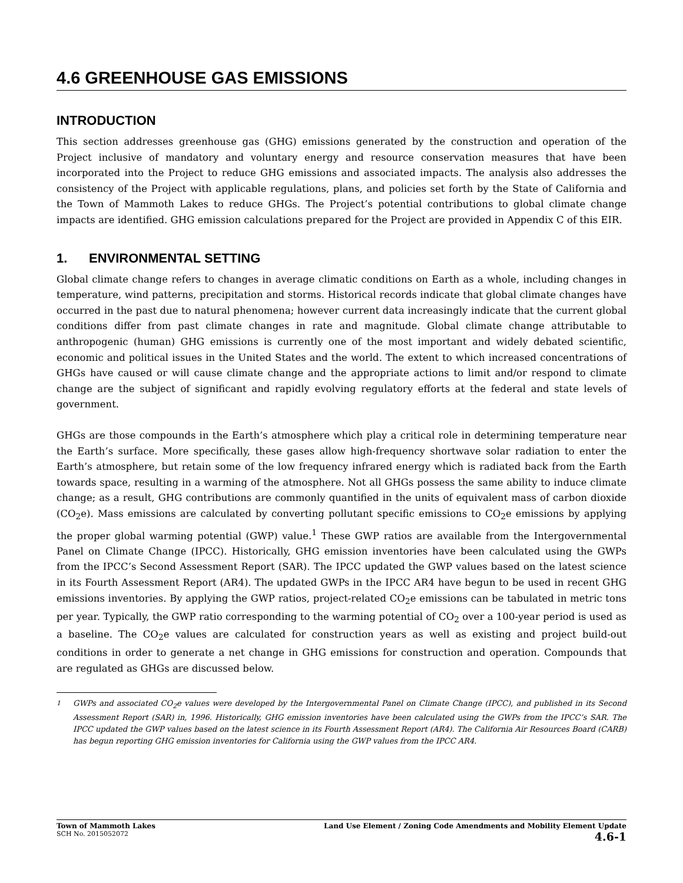4.6 GREENHOUSE GAS EMISSIONS
INTRODUCTION
This section addresses greenhouse gas (GHG) emissions generated by the construction and operation of the Project inclusive of mandatory and voluntary energy and resource conservation measures that have been incorporated into the Project to reduce GHG emissions and associated impacts. The analysis also addresses the consistency of the Project with applicable regulations, plans, and policies set forth by the State of California and the Town of Mammoth Lakes to reduce GHGs. The Project’s potential contributions to global climate change impacts are identified. GHG emission calculations prepared for the Project are provided in Appendix C of this EIR.
1. ENVIRONMENTAL SETTING
Global climate change refers to changes in average climatic conditions on Earth as a whole, including changes in temperature, wind patterns, precipitation and storms. Historical records indicate that global climate changes have occurred in the past due to natural phenomena; however current data increasingly indicate that the current global conditions differ from past climate changes in rate and magnitude. Global climate change attributable to anthropogenic (human) GHG emissions is currently one of the most important and widely debated scientific, economic and political issues in the United States and the world. The extent to which increased concentrations of GHGs have caused or will cause climate change and the appropriate actions to limit and/or respond to climate change are the subject of significant and rapidly evolving regulatory efforts at the federal and state levels of government.
GHGs are those compounds in the Earth’s atmosphere which play a critical role in determining temperature near the Earth’s surface. More specifically, these gases allow high-frequency shortwave solar radiation to enter the Earth’s atmosphere, but retain some of the low frequency infrared energy which is radiated back from the Earth towards space, resulting in a warming of the atmosphere. Not all GHGs possess the same ability to induce climate change; as a result, GHG contributions are commonly quantified in the units of equivalent mass of carbon dioxide (CO<sub>2</sub>e). Mass emissions are calculated by converting pollutant specific emissions to CO<sub>2</sub>e emissions by applying the proper global warming potential (GWP) value.<sup>1</sup> These GWP ratios are available from the Intergovernmental Panel on Climate Change (IPCC). Historically, GHG emission inventories have been calculated using the GWPs from the IPCC’s Second Assessment Report (SAR). The IPCC updated the GWP values based on the latest science in its Fourth Assessment Report (AR4). The updated GWPs in the IPCC AR4 have begun to be used in recent GHG emissions inventories. By applying the GWP ratios, project-related CO<sub>2</sub>e emissions can be tabulated in metric tons per year. Typically, the GWP ratio corresponding to the warming potential of CO<sub>2</sub> over a 100-year period is used as a baseline. The CO<sub>2</sub>e values are calculated for construction years as well as existing and project build-out conditions in order to generate a net change in GHG emissions for construction and operation. Compounds that are regulated as GHGs are discussed below.
<sup>1</sup> GWPs and associated CO<sub>2</sub>e values were developed by the Intergovernmental Panel on Climate Change (IPCC), and published in its Second Assessment Report (SAR) in, 1996. Historically, GHG emission inventories have been calculated using the GWPs from the IPCC’s SAR. The IPCC updated the GWP values based on the latest science in its Fourth Assessment Report (AR4). The California Air Resources Board (CARB) has begun reporting GHG emission inventories for California using the GWP values from the IPCC AR4.
Town of Mammoth Lakes
SCH No. 2015052072
Land Use Element / Zoning Code Amendments and Mobility Element Update
4.6-1